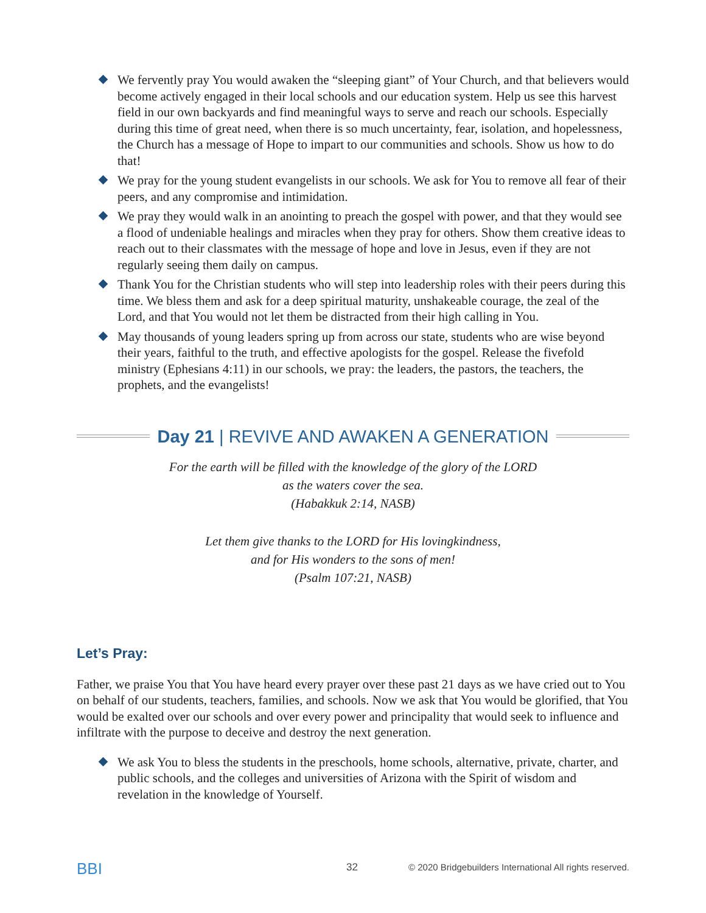We fervently pray You would awaken the “sleeping giant” of Your Church, and that believers would become actively engaged in their local schools and our education system. Help us see this harvest field in our own backyards and find meaningful ways to serve and reach our schools. Especially during this time of great need, when there is so much uncertainty, fear, isolation, and hopelessness, the Church has a message of Hope to impart to our communities and schools. Show us how to do that!
We pray for the young student evangelists in our schools. We ask for You to remove all fear of their peers, and any compromise and intimidation.
We pray they would walk in an anointing to preach the gospel with power, and that they would see a flood of undeniable healings and miracles when they pray for others. Show them creative ideas to reach out to their classmates with the message of hope and love in Jesus, even if they are not regularly seeing them daily on campus.
Thank You for the Christian students who will step into leadership roles with their peers during this time. We bless them and ask for a deep spiritual maturity, unshakeable courage, the zeal of the Lord, and that You would not let them be distracted from their high calling in You.
May thousands of young leaders spring up from across our state, students who are wise beyond their years, faithful to the truth, and effective apologists for the gospel. Release the fivefold ministry (Ephesians 4:11) in our schools, we pray: the leaders, the pastors, the teachers, the prophets, and the evangelists!
Day 21 | REVIVE AND AWAKEN A GENERATION
For the earth will be filled with the knowledge of the glory of the LORD
as the waters cover the sea.
(Habakkuk 2:14, NASB)
Let them give thanks to the LORD for His lovingkindness,
and for His wonders to the sons of men!
(Psalm 107:21, NASB)
Let’s Pray:
Father, we praise You that You have heard every prayer over these past 21 days as we have cried out to You on behalf of our students, teachers, families, and schools. Now we ask that You would be glorified, that You would be exalted over our schools and over every power and principality that would seek to influence and infiltrate with the purpose to deceive and destroy the next generation.
We ask You to bless the students in the preschools, home schools, alternative, private, charter, and public schools, and the colleges and universities of Arizona with the Spirit of wisdom and revelation in the knowledge of Yourself.
BBI 32 © 2020 Bridgebuilders International All rights reserved.